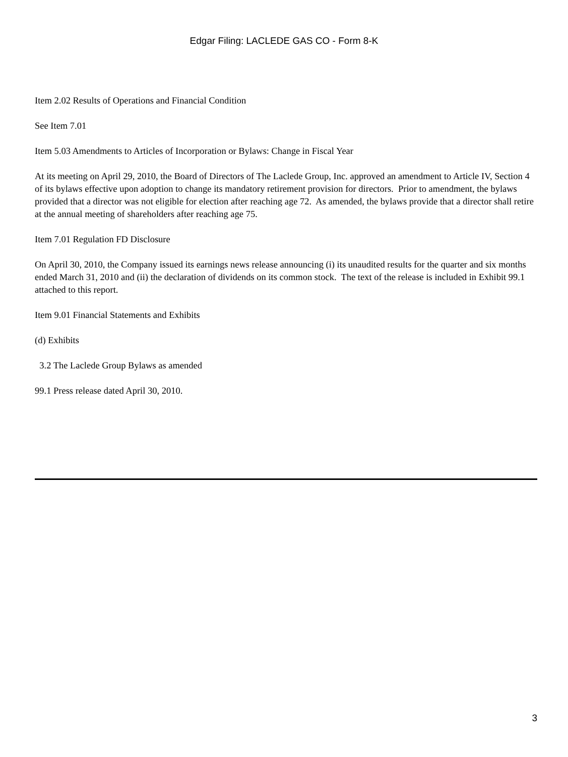Edgar Filing: LACLEDE GAS CO - Form 8-K
Item 2.02 Results of Operations and Financial Condition
See Item 7.01
Item 5.03 Amendments to Articles of Incorporation or Bylaws: Change in Fiscal Year
At its meeting on April 29, 2010, the Board of Directors of The Laclede Group, Inc. approved an amendment to Article IV, Section 4 of its bylaws effective upon adoption to change its mandatory retirement provision for directors. Prior to amendment, the bylaws provided that a director was not eligible for election after reaching age 72. As amended, the bylaws provide that a director shall retire at the annual meeting of shareholders after reaching age 75.
Item 7.01 Regulation FD Disclosure
On April 30, 2010, the Company issued its earnings news release announcing (i) its unaudited results for the quarter and six months ended March 31, 2010 and (ii) the declaration of dividends on its common stock. The text of the release is included in Exhibit 99.1 attached to this report.
Item 9.01 Financial Statements and Exhibits
(d) Exhibits
3.2 The Laclede Group Bylaws as amended
99.1 Press release dated April 30, 2010.
3